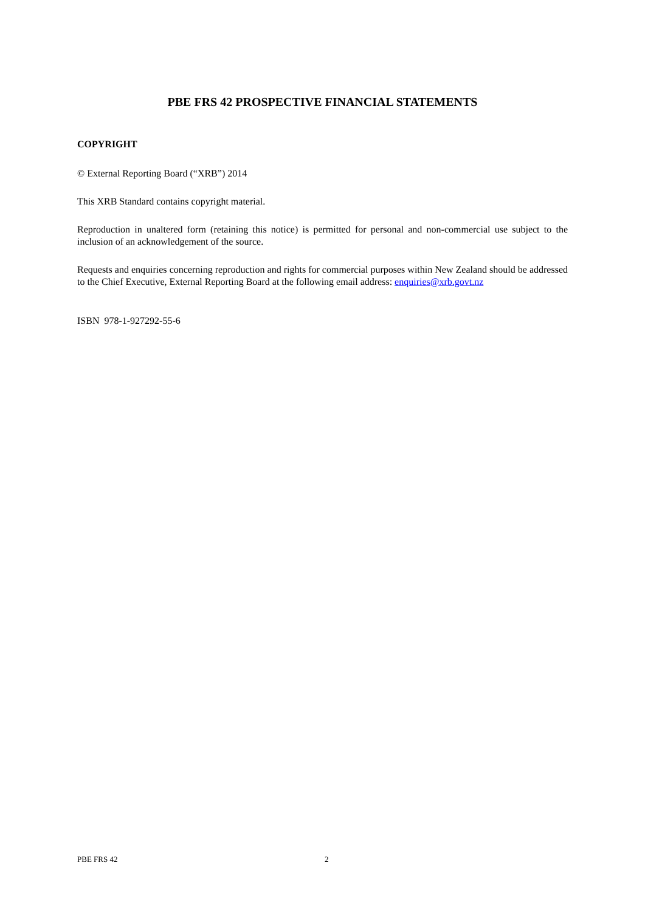PBE FRS 42 PROSPECTIVE FINANCIAL STATEMENTS
COPYRIGHT
© External Reporting Board (“XRB”) 2014
This XRB Standard contains copyright material.
Reproduction in unaltered form (retaining this notice) is permitted for personal and non-commercial use subject to the inclusion of an acknowledgement of the source.
Requests and enquiries concerning reproduction and rights for commercial purposes within New Zealand should be addressed to the Chief Executive, External Reporting Board at the following email address: enquiries@xrb.govt.nz
ISBN 978-1-927292-55-6
PBE FRS 42 2